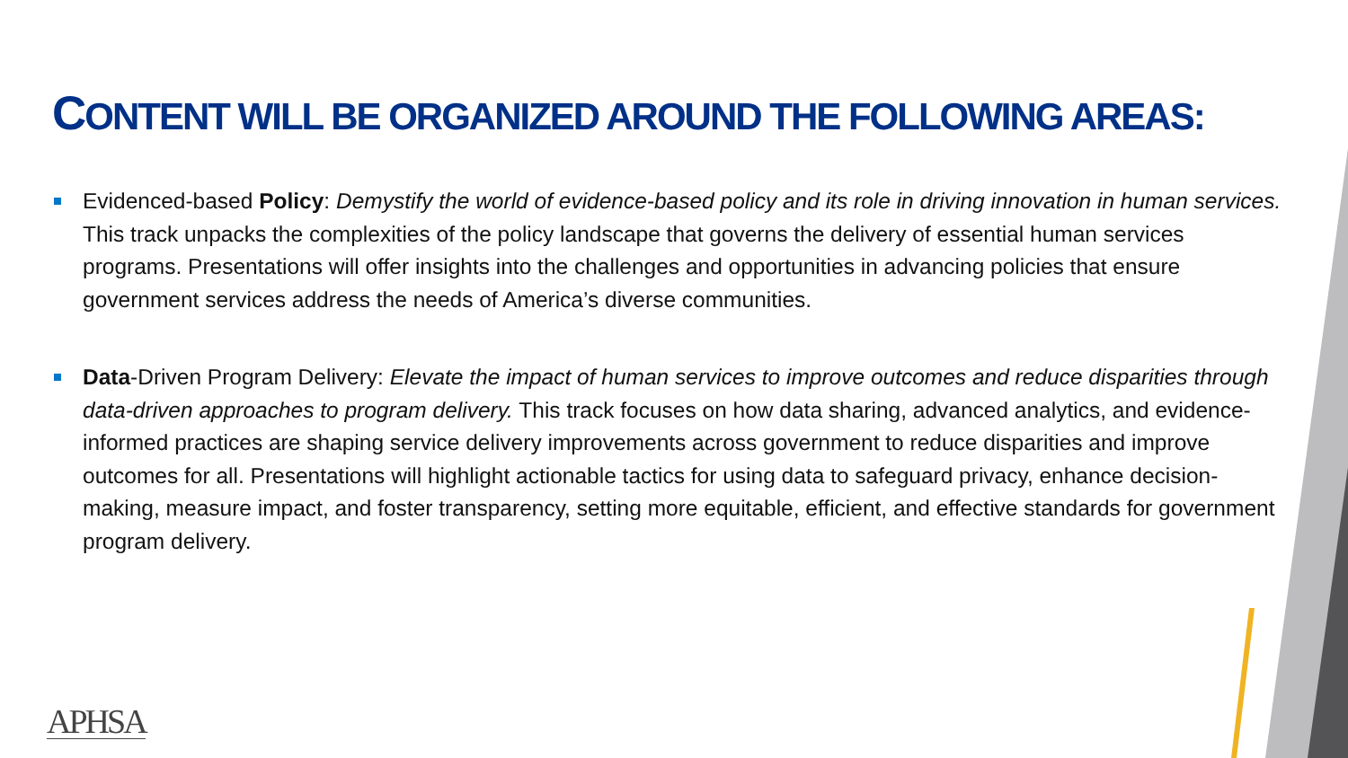CONTENT WILL BE ORGANIZED AROUND THE FOLLOWING AREAS:
Evidenced-based Policy: Demystify the world of evidence-based policy and its role in driving innovation in human services. This track unpacks the complexities of the policy landscape that governs the delivery of essential human services programs. Presentations will offer insights into the challenges and opportunities in advancing policies that ensure government services address the needs of America’s diverse communities.
Data-Driven Program Delivery: Elevate the impact of human services to improve outcomes and reduce disparities through data-driven approaches to program delivery. This track focuses on how data sharing, advanced analytics, and evidence-informed practices are shaping service delivery improvements across government to reduce disparities and improve outcomes for all. Presentations will highlight actionable tactics for using data to safeguard privacy, enhance decision-making, measure impact, and foster transparency, setting more equitable, efficient, and effective standards for government program delivery.
APHSA